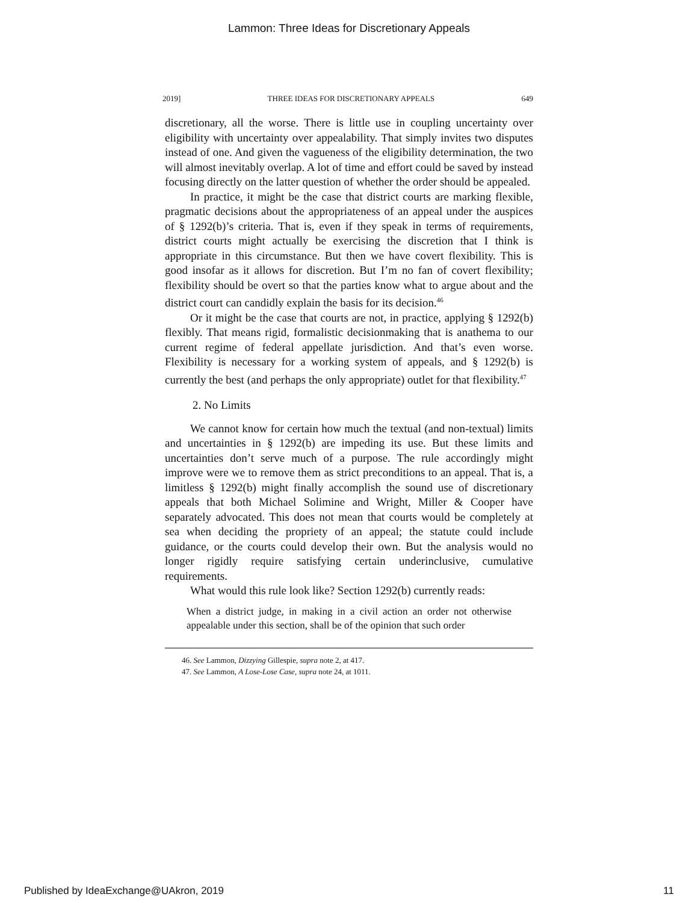Lammon: Three Ideas for Discretionary Appeals
2019] THREE IDEAS FOR DISCRETIONARY APPEALS 649
discretionary, all the worse. There is little use in coupling uncertainty over eligibility with uncertainty over appealability. That simply invites two disputes instead of one. And given the vagueness of the eligibility determination, the two will almost inevitably overlap. A lot of time and effort could be saved by instead focusing directly on the latter question of whether the order should be appealed.
In practice, it might be the case that district courts are marking flexible, pragmatic decisions about the appropriateness of an appeal under the auspices of § 1292(b)’s criteria. That is, even if they speak in terms of requirements, district courts might actually be exercising the discretion that I think is appropriate in this circumstance. But then we have covert flexibility. This is good insofar as it allows for discretion. But I’m no fan of covert flexibility; flexibility should be overt so that the parties know what to argue about and the district court can candidly explain the basis for its decision.<sup>46</sup>
Or it might be the case that courts are not, in practice, applying § 1292(b) flexibly. That means rigid, formalistic decisionmaking that is anathema to our current regime of federal appellate jurisdiction. And that’s even worse. Flexibility is necessary for a working system of appeals, and § 1292(b) is currently the best (and perhaps the only appropriate) outlet for that flexibility.<sup>47</sup>
2. No Limits
We cannot know for certain how much the textual (and non-textual) limits and uncertainties in § 1292(b) are impeding its use. But these limits and uncertainties don’t serve much of a purpose. The rule accordingly might improve were we to remove them as strict preconditions to an appeal. That is, a limitless § 1292(b) might finally accomplish the sound use of discretionary appeals that both Michael Solimine and Wright, Miller & Cooper have separately advocated. This does not mean that courts would be completely at sea when deciding the propriety of an appeal; the statute could include guidance, or the courts could develop their own. But the analysis would no longer rigidly require satisfying certain underinclusive, cumulative requirements.
What would this rule look like? Section 1292(b) currently reads:
When a district judge, in making in a civil action an order not otherwise appealable under this section, shall be of the opinion that such order
46. See Lammon, Dizzying Gillespie, supra note 2, at 417.
47. See Lammon, A Lose-Lose Case, supra note 24, at 1011.
Published by IdeaExchange@UAkron, 2019 11